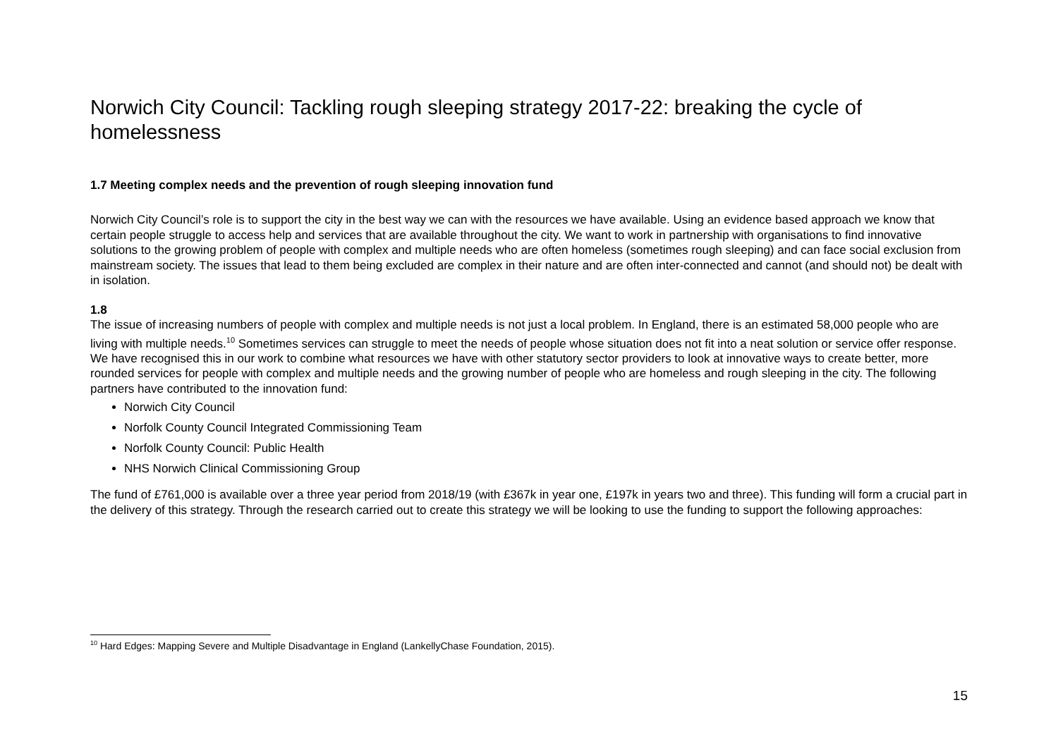Norwich City Council: Tackling rough sleeping strategy 2017-22: breaking the cycle of homelessness
1.7 Meeting complex needs and the prevention of rough sleeping innovation fund
Norwich City Council’s role is to support the city in the best way we can with the resources we have available. Using an evidence based approach we know that certain people struggle to access help and services that are available throughout the city. We want to work in partnership with organisations to find innovative solutions to the growing problem of people with complex and multiple needs who are often homeless (sometimes rough sleeping) and can face social exclusion from mainstream society. The issues that lead to them being excluded are complex in their nature and are often inter-connected and cannot (and should not) be dealt with in isolation.
1.8
The issue of increasing numbers of people with complex and multiple needs is not just a local problem. In England, there is an estimated 58,000 people who are living with multiple needs.<sup>10</sup> Sometimes services can struggle to meet the needs of people whose situation does not fit into a neat solution or service offer response. We have recognised this in our work to combine what resources we have with other statutory sector providers to look at innovative ways to create better, more rounded services for people with complex and multiple needs and the growing number of people who are homeless and rough sleeping in the city. The following partners have contributed to the innovation fund:
Norwich City Council
Norfolk County Council Integrated Commissioning Team
Norfolk County Council: Public Health
NHS Norwich Clinical Commissioning Group
The fund of £761,000 is available over a three year period from 2018/19 (with £367k in year one, £197k in years two and three). This funding will form a crucial part in the delivery of this strategy. Through the research carried out to create this strategy we will be looking to use the funding to support the following approaches:
<sup>10</sup> Hard Edges: Mapping Severe and Multiple Disadvantage in England (LankellyChase Foundation, 2015).
15